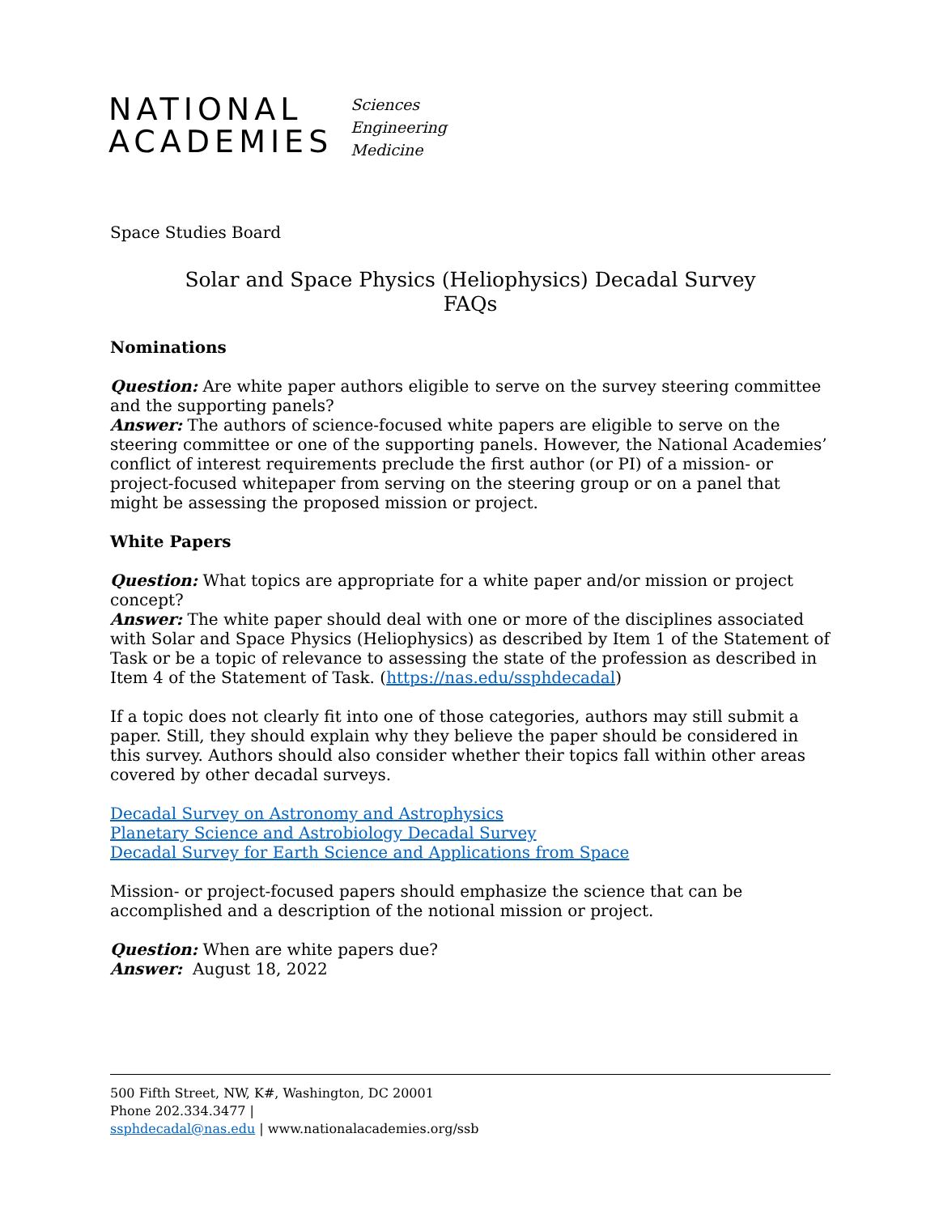NATIONAL
ACADEMIES
Sciences
Engineering
Medicine
Space Studies Board
Solar and Space Physics (Heliophysics) Decadal Survey
FAQs
Nominations
Question: Are white paper authors eligible to serve on the survey steering committee and the supporting panels?
Answer: The authors of science-focused white papers are eligible to serve on the steering committee or one of the supporting panels. However, the National Academies’ conflict of interest requirements preclude the first author (or PI) of a mission- or project-focused whitepaper from serving on the steering group or on a panel that might be assessing the proposed mission or project.
White Papers
Question: What topics are appropriate for a white paper and/or mission or project concept?
Answer: The white paper should deal with one or more of the disciplines associated with Solar and Space Physics (Heliophysics) as described by Item 1 of the Statement of Task or be a topic of relevance to assessing the state of the profession as described in Item 4 of the Statement of Task. (https://nas.edu/ssphdecadal)
If a topic does not clearly fit into one of those categories, authors may still submit a paper. Still, they should explain why they believe the paper should be considered in this survey. Authors should also consider whether their topics fall within other areas covered by other decadal surveys.
Decadal Survey on Astronomy and Astrophysics
Planetary Science and Astrobiology Decadal Survey
Decadal Survey for Earth Science and Applications from Space
Mission- or project-focused papers should emphasize the science that can be accomplished and a description of the notional mission or project.
Question: When are white papers due?
Answer: August 18, 2022
500 Fifth Street, NW, K#, Washington, DC 20001
Phone 202.334.3477 |
ssphdecadal@nas.edu | www.nationalacademies.org/ssb